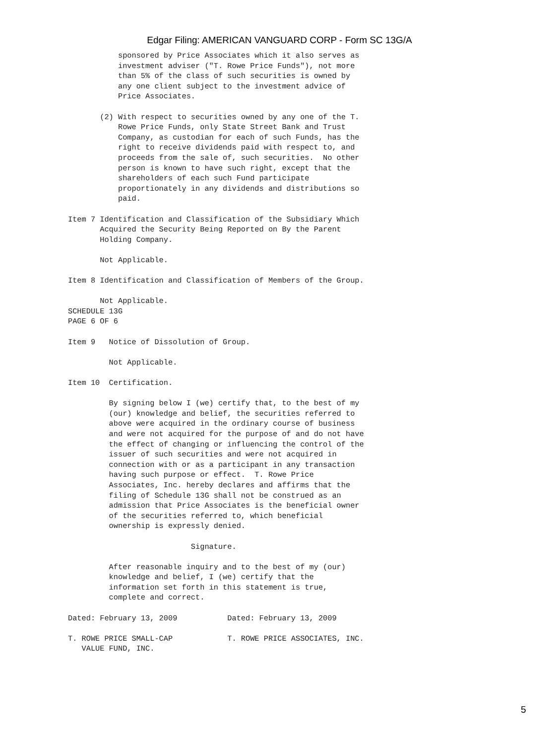Edgar Filing: AMERICAN VANGUARD CORP - Form SC 13G/A
           sponsored by Price Associates which it also serves as
           investment adviser ("T. Rowe Price Funds"), not more
           than 5% of the class of such securities is owned by
           any one client subject to the investment advice of
           Price Associates.

       (2) With respect to securities owned by any one of the T.
           Rowe Price Funds, only State Street Bank and Trust
           Company, as custodian for each of such Funds, has the
           right to receive dividends paid with respect to, and
           proceeds from the sale of, such securities.  No other
           person is known to have such right, except that the
           shareholders of each such Fund participate
           proportionately in any dividends and distributions so
           paid.

Item 7 Identification and Classification of the Subsidiary Which
       Acquired the Security Being Reported on By the Parent
       Holding Company.

       Not Applicable.

Item 8 Identification and Classification of Members of the Group.

       Not Applicable.
SCHEDULE 13G
PAGE 6 OF 6

Item 9   Notice of Dissolution of Group.

         Not Applicable.

Item 10  Certification.

         By signing below I (we) certify that, to the best of my
         (our) knowledge and belief, the securities referred to
         above were acquired in the ordinary course of business
         and were not acquired for the purpose of and do not have
         the effect of changing or influencing the control of the
         issuer of such securities and were not acquired in
         connection with or as a participant in any transaction
         having such purpose or effect.  T. Rowe Price
         Associates, Inc. hereby declares and affirms that the
         filing of Schedule 13G shall not be construed as an
         admission that Price Associates is the beneficial owner
         of the securities referred to, which beneficial
         ownership is expressly denied.

                           Signature.

         After reasonable inquiry and to the best of my (our)
         knowledge and belief, I (we) certify that the
         information set forth in this statement is true,
         complete and correct.

Dated: February 13, 2009           Dated: February 13, 2009

T. ROWE PRICE SMALL-CAP            T. ROWE PRICE ASSOCIATES, INC.
   VALUE FUND, INC.
5